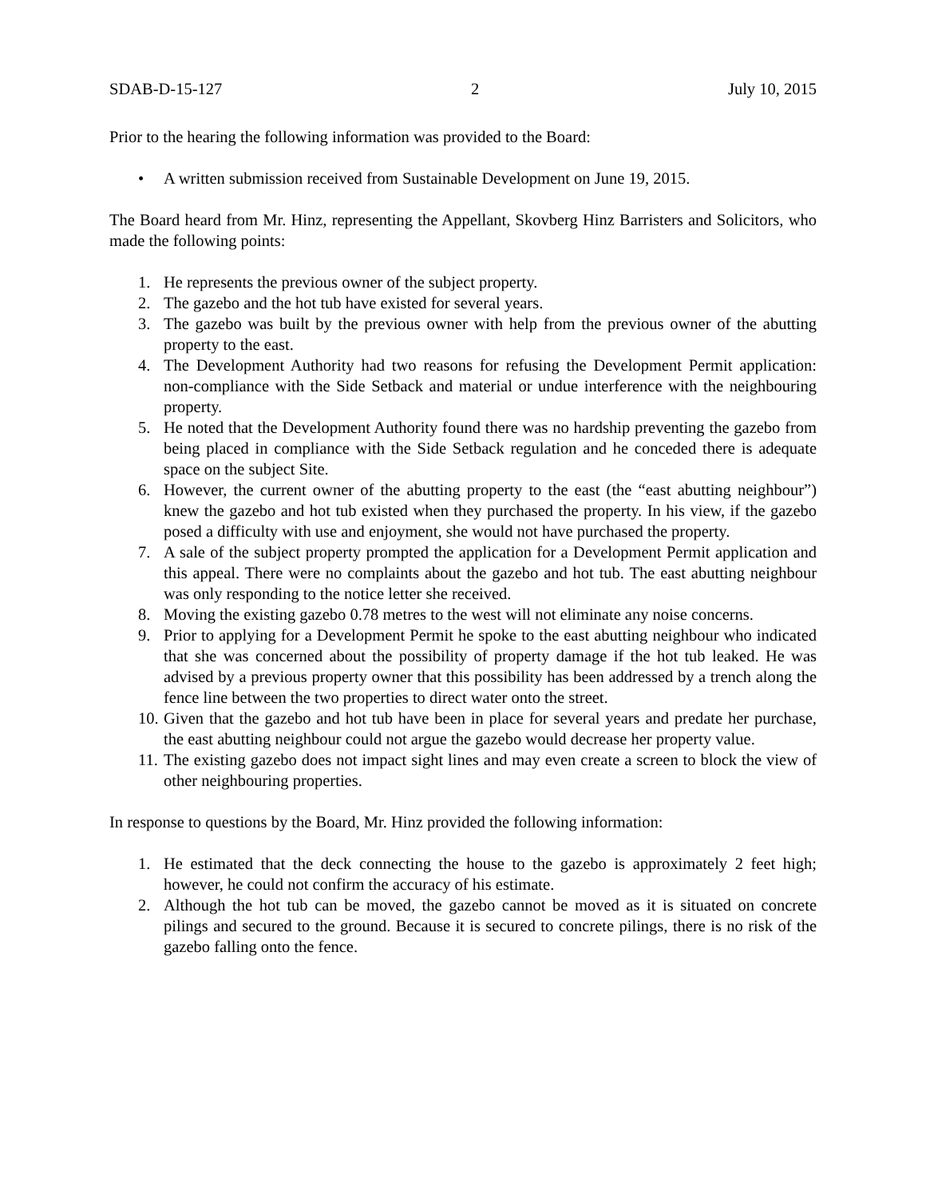SDAB-D-15-127 2 July 10, 2015
Prior to the hearing the following information was provided to the Board:
• A written submission received from Sustainable Development on June 19, 2015.
The Board heard from Mr. Hinz, representing the Appellant, Skovberg Hinz Barristers and Solicitors, who made the following points:
1. He represents the previous owner of the subject property.
2. The gazebo and the hot tub have existed for several years.
3. The gazebo was built by the previous owner with help from the previous owner of the abutting property to the east.
4. The Development Authority had two reasons for refusing the Development Permit application: non-compliance with the Side Setback and material or undue interference with the neighbouring property.
5. He noted that the Development Authority found there was no hardship preventing the gazebo from being placed in compliance with the Side Setback regulation and he conceded there is adequate space on the subject Site.
6. However, the current owner of the abutting property to the east (the “east abutting neighbour”) knew the gazebo and hot tub existed when they purchased the property. In his view, if the gazebo posed a difficulty with use and enjoyment, she would not have purchased the property.
7. A sale of the subject property prompted the application for a Development Permit application and this appeal. There were no complaints about the gazebo and hot tub. The east abutting neighbour was only responding to the notice letter she received.
8. Moving the existing gazebo 0.78 metres to the west will not eliminate any noise concerns.
9. Prior to applying for a Development Permit he spoke to the east abutting neighbour who indicated that she was concerned about the possibility of property damage if the hot tub leaked. He was advised by a previous property owner that this possibility has been addressed by a trench along the fence line between the two properties to direct water onto the street.
10. Given that the gazebo and hot tub have been in place for several years and predate her purchase, the east abutting neighbour could not argue the gazebo would decrease her property value.
11. The existing gazebo does not impact sight lines and may even create a screen to block the view of other neighbouring properties.
In response to questions by the Board, Mr. Hinz provided the following information:
1. He estimated that the deck connecting the house to the gazebo is approximately 2 feet high; however, he could not confirm the accuracy of his estimate.
2. Although the hot tub can be moved, the gazebo cannot be moved as it is situated on concrete pilings and secured to the ground. Because it is secured to concrete pilings, there is no risk of the gazebo falling onto the fence.